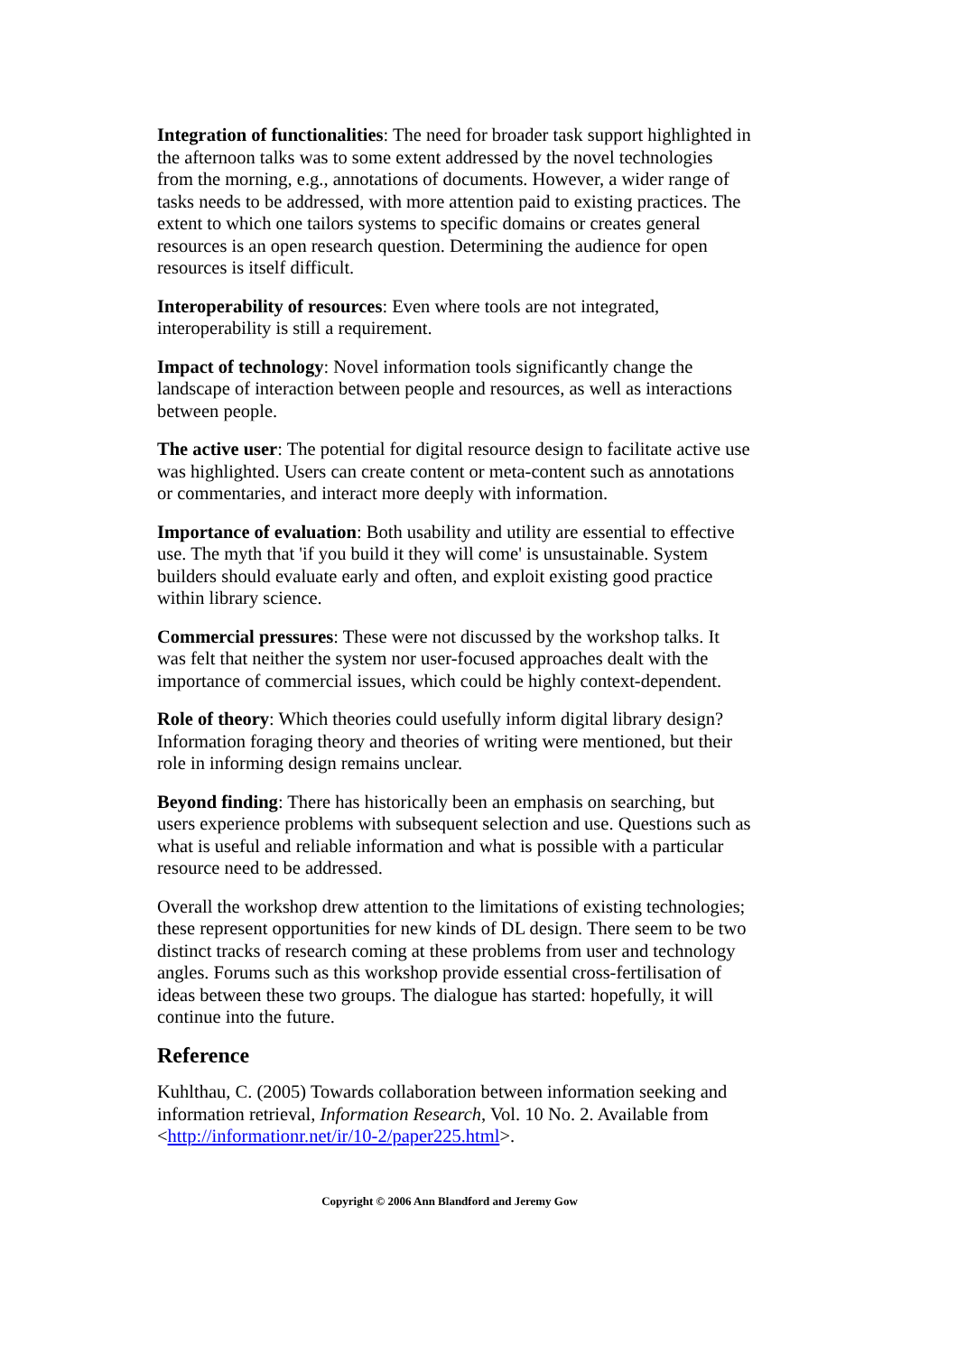Integration of functionalities: The need for broader task support highlighted in the afternoon talks was to some extent addressed by the novel technologies from the morning, e.g., annotations of documents. However, a wider range of tasks needs to be addressed, with more attention paid to existing practices. The extent to which one tailors systems to specific domains or creates general resources is an open research question. Determining the audience for open resources is itself difficult.
Interoperability of resources: Even where tools are not integrated, interoperability is still a requirement.
Impact of technology: Novel information tools significantly change the landscape of interaction between people and resources, as well as interactions between people.
The active user: The potential for digital resource design to facilitate active use was highlighted. Users can create content or meta-content such as annotations or commentaries, and interact more deeply with information.
Importance of evaluation: Both usability and utility are essential to effective use. The myth that 'if you build it they will come' is unsustainable. System builders should evaluate early and often, and exploit existing good practice within library science.
Commercial pressures: These were not discussed by the workshop talks. It was felt that neither the system nor user-focused approaches dealt with the importance of commercial issues, which could be highly context-dependent.
Role of theory: Which theories could usefully inform digital library design? Information foraging theory and theories of writing were mentioned, but their role in informing design remains unclear.
Beyond finding: There has historically been an emphasis on searching, but users experience problems with subsequent selection and use. Questions such as what is useful and reliable information and what is possible with a particular resource need to be addressed.
Overall the workshop drew attention to the limitations of existing technologies; these represent opportunities for new kinds of DL design. There seem to be two distinct tracks of research coming at these problems from user and technology angles. Forums such as this workshop provide essential cross-fertilisation of ideas between these two groups. The dialogue has started: hopefully, it will continue into the future.
Reference
Kuhlthau, C. (2005) Towards collaboration between information seeking and information retrieval, Information Research, Vol. 10 No. 2. Available from <http://informationr.net/ir/10-2/paper225.html>.
Copyright © 2006 Ann Blandford and Jeremy Gow